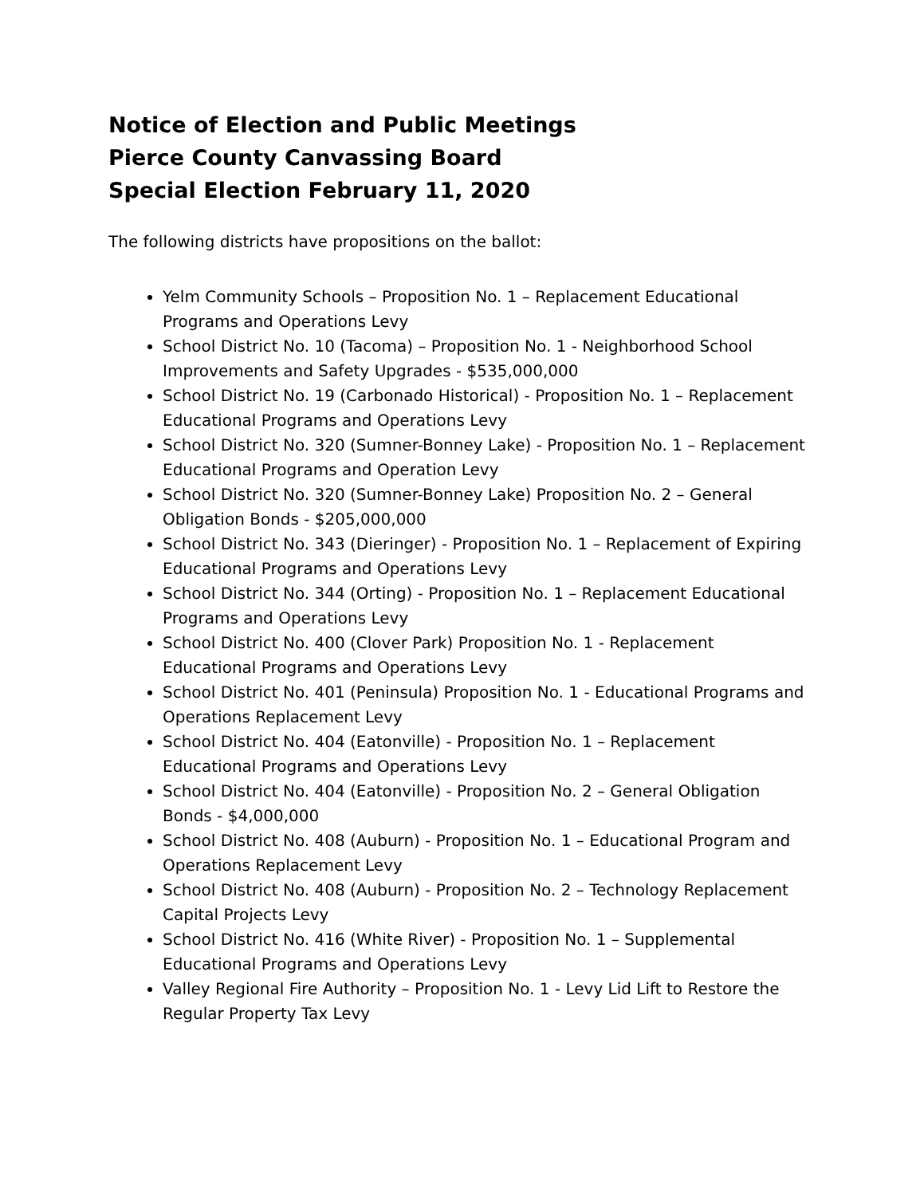Notice of Election and Public Meetings
Pierce County Canvassing Board
Special Election February 11, 2020
The following districts have propositions on the ballot:
Yelm Community Schools – Proposition No. 1 – Replacement Educational Programs and Operations Levy
School District No. 10 (Tacoma) – Proposition No. 1 - Neighborhood School Improvements and Safety Upgrades - $535,000,000
School District No. 19 (Carbonado Historical) - Proposition No. 1 – Replacement Educational Programs and Operations Levy
School District No. 320 (Sumner-Bonney Lake) - Proposition No. 1 – Replacement Educational Programs and Operation Levy
School District No. 320 (Sumner-Bonney Lake) Proposition No. 2 – General Obligation Bonds - $205,000,000
School District No. 343 (Dieringer) - Proposition No. 1 – Replacement of Expiring Educational Programs and Operations Levy
School District No. 344 (Orting) - Proposition No. 1 – Replacement Educational Programs and Operations Levy
School District No. 400 (Clover Park) Proposition No. 1 - Replacement Educational Programs and Operations Levy
School District No. 401 (Peninsula) Proposition No. 1 - Educational Programs and Operations Replacement Levy
School District No. 404 (Eatonville) - Proposition No. 1 – Replacement Educational Programs and Operations Levy
School District No. 404 (Eatonville) - Proposition No. 2 – General Obligation Bonds - $4,000,000
School District No. 408 (Auburn) - Proposition No. 1 – Educational Program and Operations Replacement Levy
School District No. 408 (Auburn) - Proposition No. 2 – Technology Replacement Capital Projects Levy
School District No. 416 (White River) - Proposition No. 1 – Supplemental Educational Programs and Operations Levy
Valley Regional Fire Authority – Proposition No. 1 - Levy Lid Lift to Restore the Regular Property Tax Levy